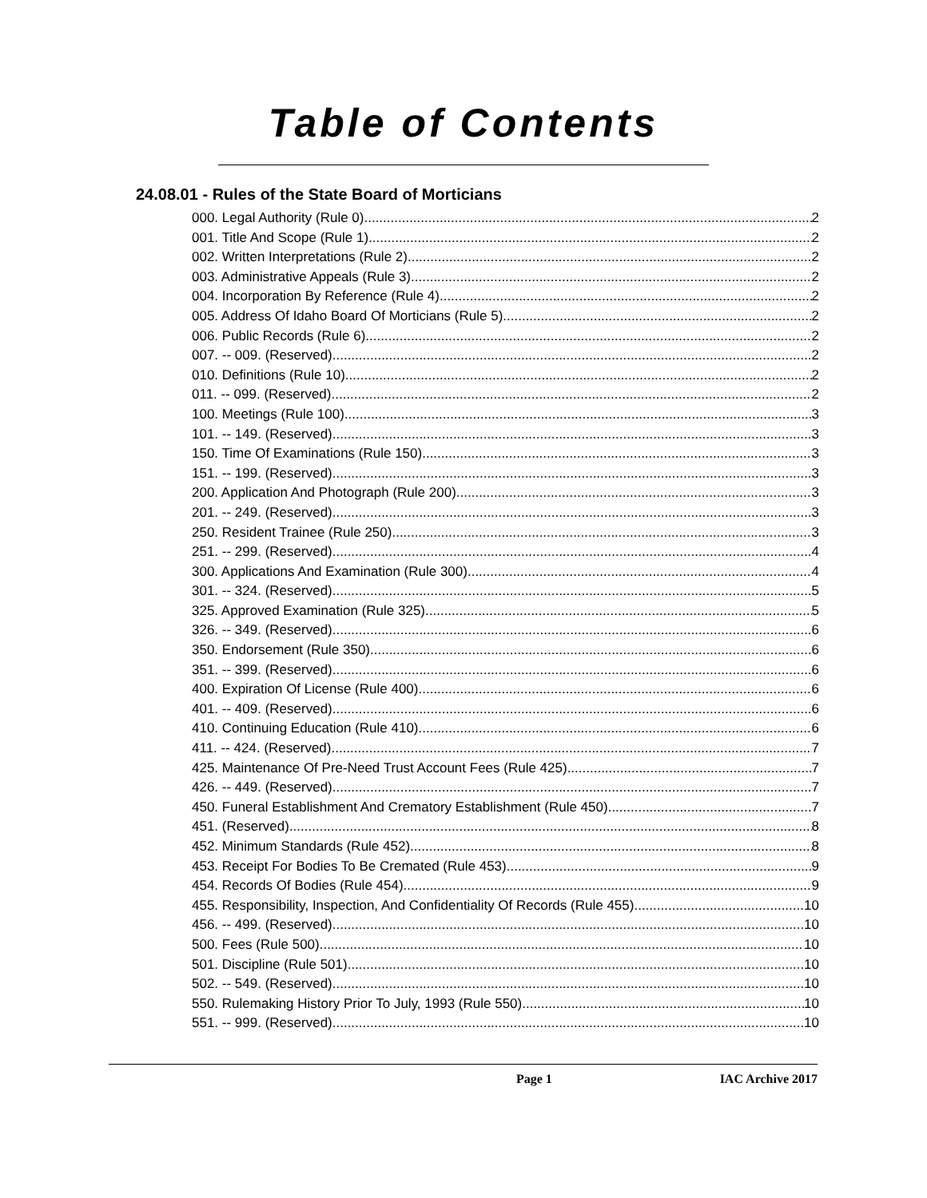Table of Contents
24.08.01 - Rules of the State Board of Morticians
000. Legal Authority (Rule 0). 2
001. Title And Scope (Rule 1). 2
002. Written Interpretations (Rule 2). 2
003. Administrative Appeals (Rule 3). 2
004. Incorporation By Reference (Rule 4). 2
005. Address Of Idaho Board Of Morticians (Rule 5). 2
006. Public Records (Rule 6). 2
007. -- 009. (Reserved) 2
010. Definitions (Rule 10). 2
011. -- 099. (Reserved) 2
100. Meetings (Rule 100). 3
101. -- 149. (Reserved) 3
150. Time Of Examinations (Rule 150). 3
151. -- 199. (Reserved) 3
200. Application And Photograph (Rule 200). 3
201. -- 249. (Reserved) 3
250. Resident Trainee (Rule 250). 3
251. -- 299. (Reserved) 4
300. Applications And Examination (Rule 300). 4
301. -- 324. (Reserved) 5
325. Approved Examination (Rule 325). 5
326. -- 349. (Reserved) 6
350. Endorsement (Rule 350). 6
351. -- 399. (Reserved) 6
400. Expiration Of License (Rule 400). 6
401. -- 409. (Reserved) 6
410. Continuing Education (Rule 410). 6
411. -- 424. (Reserved) 7
425. Maintenance Of Pre-Need Trust Account Fees (Rule 425). 7
426. -- 449. (Reserved) 7
450. Funeral Establishment And Crematory Establishment (Rule 450). 7
451. (Reserved) 8
452. Minimum Standards (Rule 452). 8
453. Receipt For Bodies To Be Cremated (Rule 453). 9
454. Records Of Bodies (Rule 454). 9
455. Responsibility, Inspection, And Confidentiality Of Records (Rule 455). 10
456. -- 499. (Reserved) 10
500. Fees (Rule 500). 10
501. Discipline (Rule 501). 10
502. -- 549. (Reserved) 10
550. Rulemaking History Prior To July, 1993 (Rule 550). 10
551. -- 999. (Reserved) 10
Page 1 IAC Archive 2017